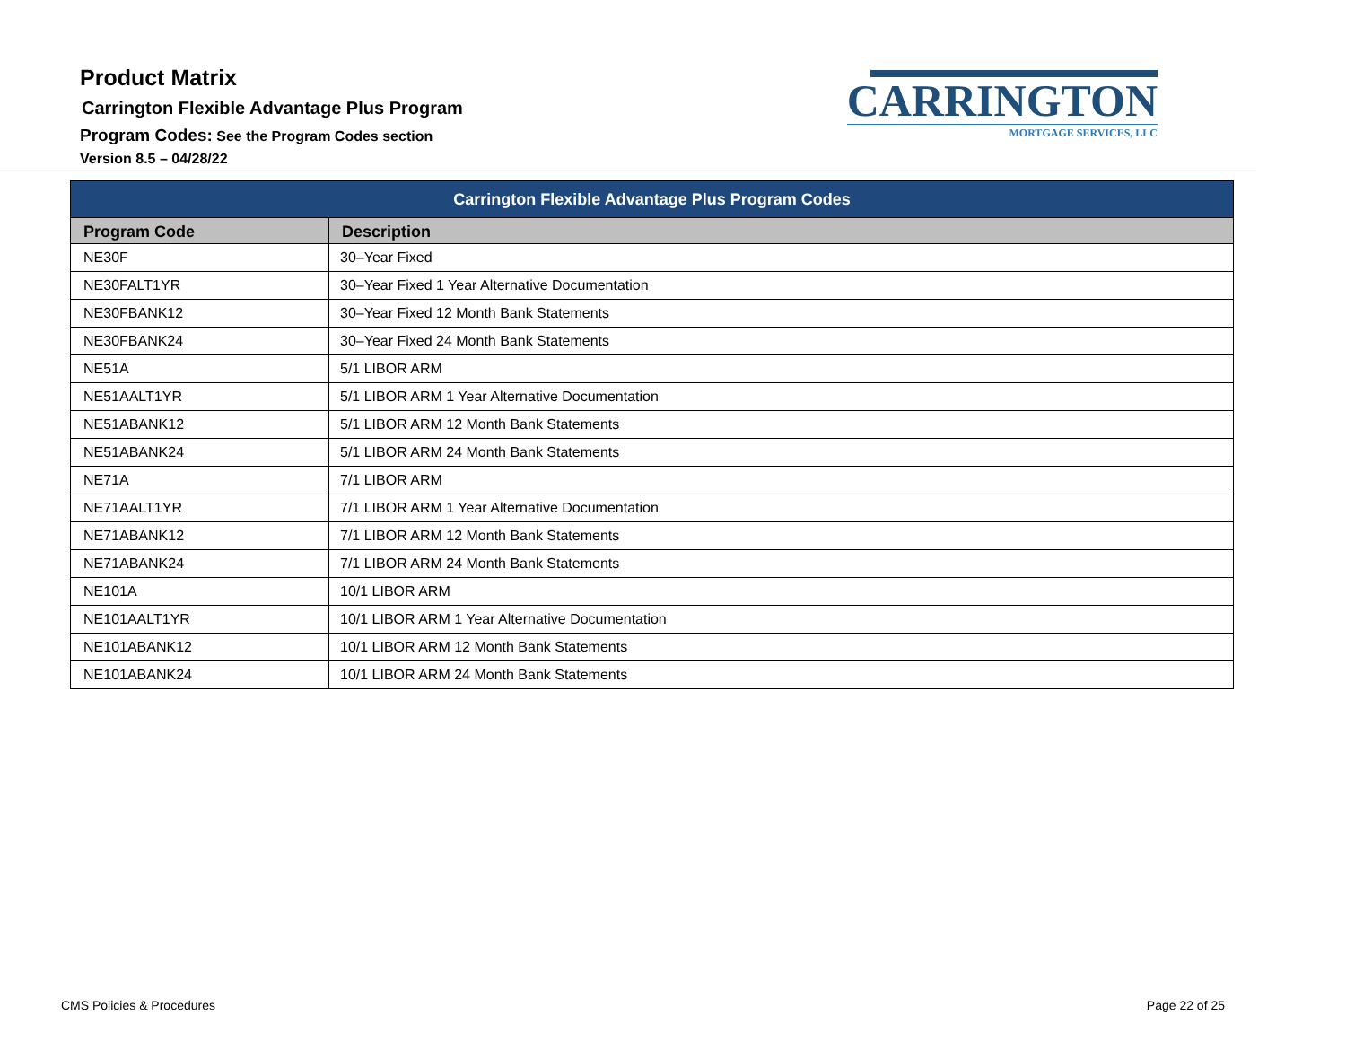Product Matrix
Carrington Flexible Advantage Plus Program
Program Codes: See the Program Codes section
Version 8.5 – 04/28/22
CARRINGTON
MORTGAGE SERVICES, LLC
| Carrington Flexible Advantage Plus Program Codes | |
| --- | --- |
| Program Code | Description |
| NE30F | 30–Year Fixed |
| NE30FALT1YR | 30–Year Fixed 1 Year Alternative Documentation |
| NE30FBANK12 | 30–Year Fixed 12 Month Bank Statements |
| NE30FBANK24 | 30–Year Fixed 24 Month Bank Statements |
| NE51A | 5/1 LIBOR ARM |
| NE51AALT1YR | 5/1 LIBOR ARM 1 Year Alternative Documentation |
| NE51ABANK12 | 5/1 LIBOR ARM 12 Month Bank Statements |
| NE51ABANK24 | 5/1 LIBOR ARM 24 Month Bank Statements |
| NE71A | 7/1 LIBOR ARM |
| NE71AALT1YR | 7/1 LIBOR ARM 1 Year Alternative Documentation |
| NE71ABANK12 | 7/1 LIBOR ARM 12 Month Bank Statements |
| NE71ABANK24 | 7/1 LIBOR ARM 24 Month Bank Statements |
| NE101A | 10/1 LIBOR ARM |
| NE101AALT1YR | 10/1 LIBOR ARM 1 Year Alternative Documentation |
| NE101ABANK12 | 10/1 LIBOR ARM 12 Month Bank Statements |
| NE101ABANK24 | 10/1 LIBOR ARM 24 Month Bank Statements |
CMS Policies & Procedures Page 22 of 25